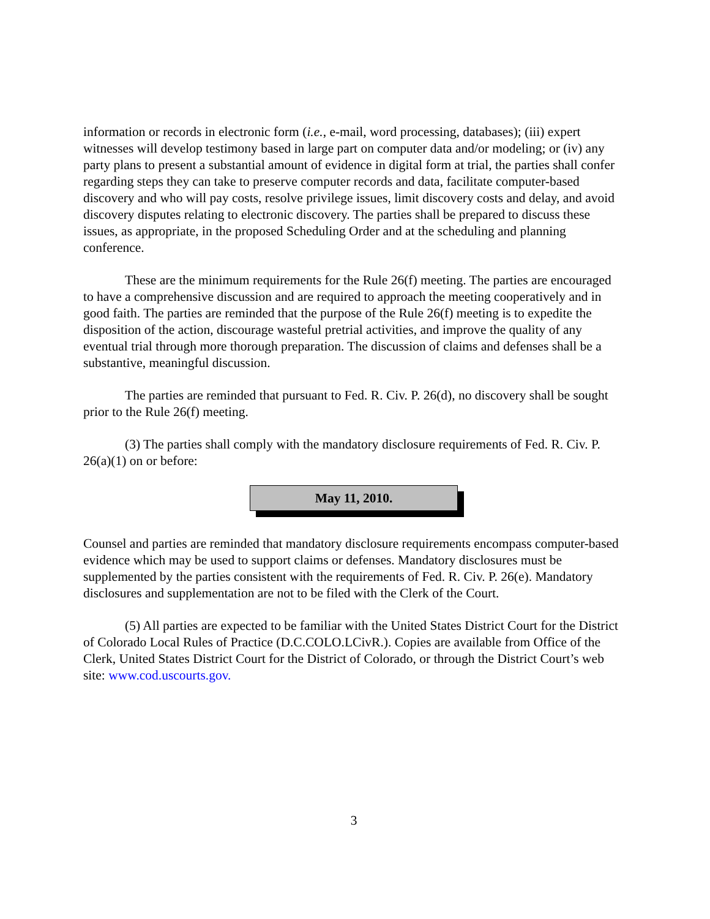information or records in electronic form (i.e., e-mail, word processing, databases); (iii) expert witnesses will develop testimony based in large part on computer data and/or modeling; or (iv) any party plans to present a substantial amount of evidence in digital form at trial, the parties shall confer regarding steps they can take to preserve computer records and data, facilitate computer-based discovery and who will pay costs, resolve privilege issues, limit discovery costs and delay, and avoid discovery disputes relating to electronic discovery. The parties shall be prepared to discuss these issues, as appropriate, in the proposed Scheduling Order and at the scheduling and planning conference.
These are the minimum requirements for the Rule 26(f) meeting. The parties are encouraged to have a comprehensive discussion and are required to approach the meeting cooperatively and in good faith. The parties are reminded that the purpose of the Rule 26(f) meeting is to expedite the disposition of the action, discourage wasteful pretrial activities, and improve the quality of any eventual trial through more thorough preparation. The discussion of claims and defenses shall be a substantive, meaningful discussion.
The parties are reminded that pursuant to Fed. R. Civ. P. 26(d), no discovery shall be sought prior to the Rule 26(f) meeting.
(3) The parties shall comply with the mandatory disclosure requirements of Fed. R. Civ. P. 26(a)(1) on or before:
May 11, 2010.
Counsel and parties are reminded that mandatory disclosure requirements encompass computer-based evidence which may be used to support claims or defenses. Mandatory disclosures must be supplemented by the parties consistent with the requirements of Fed. R. Civ. P. 26(e). Mandatory disclosures and supplementation are not to be filed with the Clerk of the Court.
(5) All parties are expected to be familiar with the United States District Court for the District of Colorado Local Rules of Practice (D.C.COLO.LCivR.). Copies are available from Office of the Clerk, United States District Court for the District of Colorado, or through the District Court’s web site: www.cod.uscourts.gov.
3